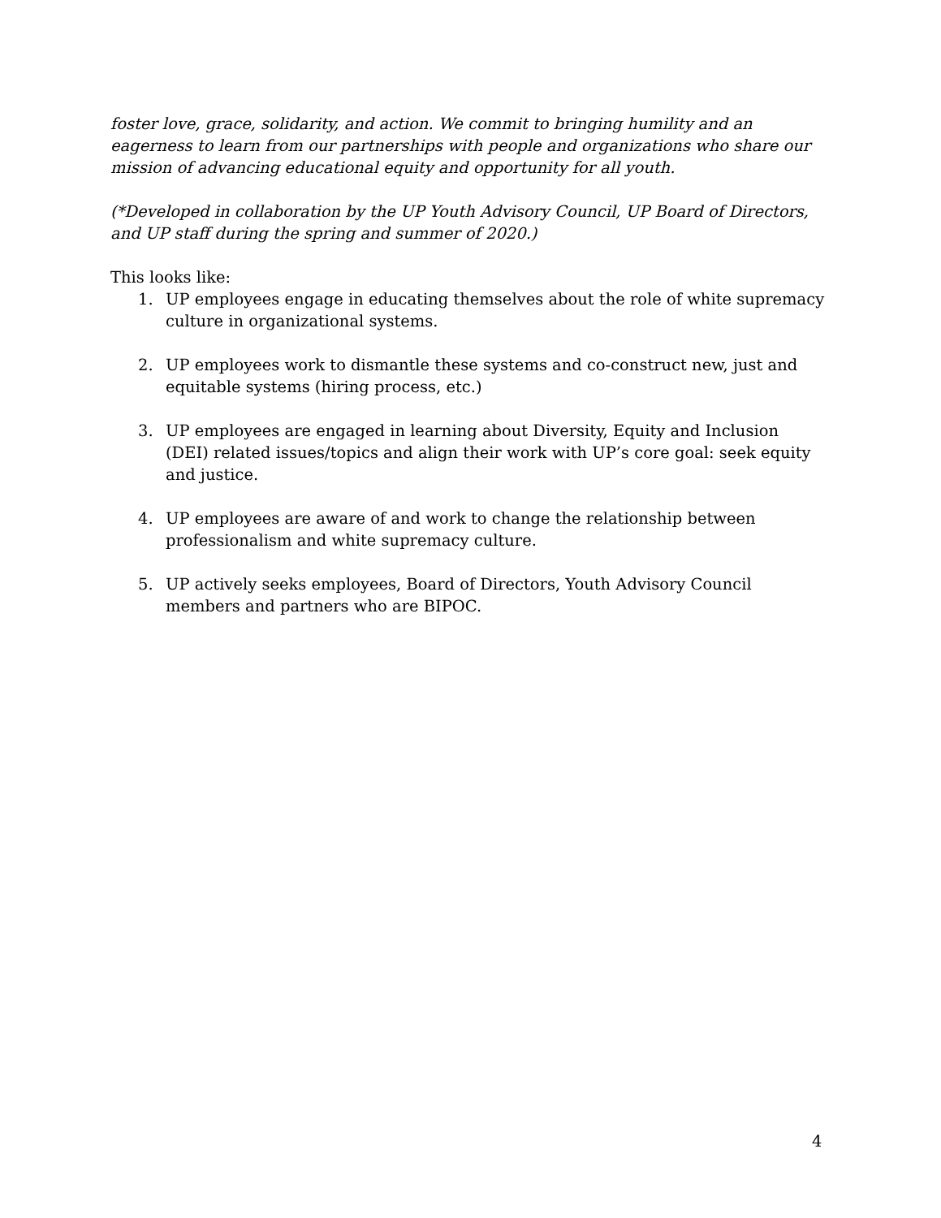foster love, grace, solidarity, and action. We commit to bringing humility and an eagerness to learn from our partnerships with people and organizations who share our mission of advancing educational equity and opportunity for all youth.
(*Developed in collaboration by the UP Youth Advisory Council, UP Board of Directors, and UP staff during the spring and summer of 2020.)
This looks like:
1. UP employees engage in educating themselves about the role of white supremacy culture in organizational systems.
2. UP employees work to dismantle these systems and co-construct new, just and equitable systems (hiring process, etc.)
3. UP employees are engaged in learning about Diversity, Equity and Inclusion (DEI) related issues/topics and align their work with UP’s core goal: seek equity and justice.
4. UP employees are aware of and work to change the relationship between professionalism and white supremacy culture.
5. UP actively seeks employees, Board of Directors, Youth Advisory Council members and partners who are BIPOC.
4